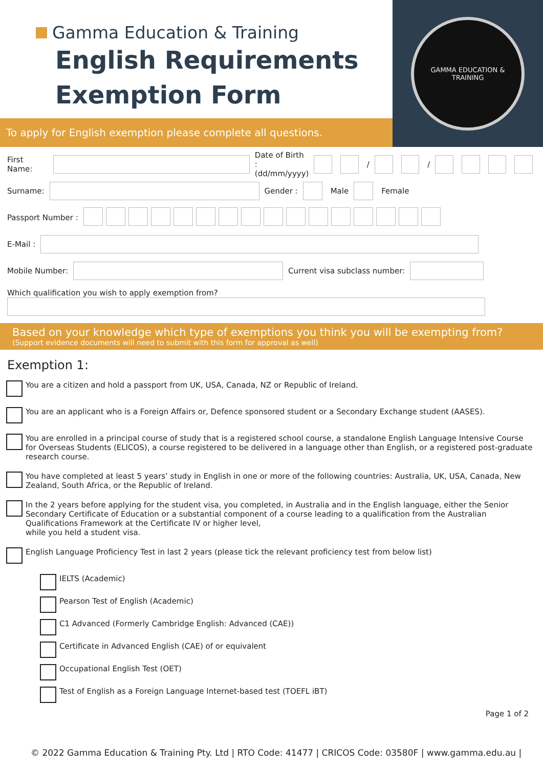Gamma Education & Training
English Requirements
Exemption Form
To apply for English exemption please complete all questions.
GAMMA EDUCATION & TRAINING
First Name:
Date of Birth :
(dd/mm/yyyy) / /
Surname:
Gender : Male Female
Passport Number :
E-Mail :
Mobile Number:
Current visa subclass number:
Which qualification you wish to apply exemption from?
Based on your knowledge which type of exemptions you think you will be exempting from?
(Support evidence documents will need to submit with this form for approval as well)
Exemption 1:
You are a citizen and hold a passport from UK, USA, Canada, NZ or Republic of Ireland.
You are an applicant who is a Foreign Affairs or, Defence sponsored student or a Secondary Exchange student (AASES).
You are enrolled in a principal course of study that is a registered school course, a standalone English Language Intensive Course for Overseas Students (ELICOS), a course registered to be delivered in a language other than English, or a registered post-graduate research course.
You have completed at least 5 years’ study in English in one or more of the following countries: Australia, UK, USA, Canada, New Zealand, South Africa, or the Republic of Ireland.
In the 2 years before applying for the student visa, you completed, in Australia and in the English language, either the Senior Secondary Certificate of Education or a substantial component of a course leading to a qualification from the Australian Qualifications Framework at the Certificate IV or higher level,
while you held a student visa.
English Language Proficiency Test in last 2 years (please tick the relevant proficiency test from below list)
IELTS (Academic)
Pearson Test of English (Academic)
C1 Advanced (Formerly Cambridge English: Advanced (CAE))
Certificate in Advanced English (CAE) of or equivalent
Occupational English Test (OET)
Test of English as a Foreign Language Internet-based test (TOEFL iBT)
Page 1 of 2
© 2022 Gamma Education & Training Pty. Ltd | RTO Code: 41477 | CRICOS Code: 03580F | www.gamma.edu.au |